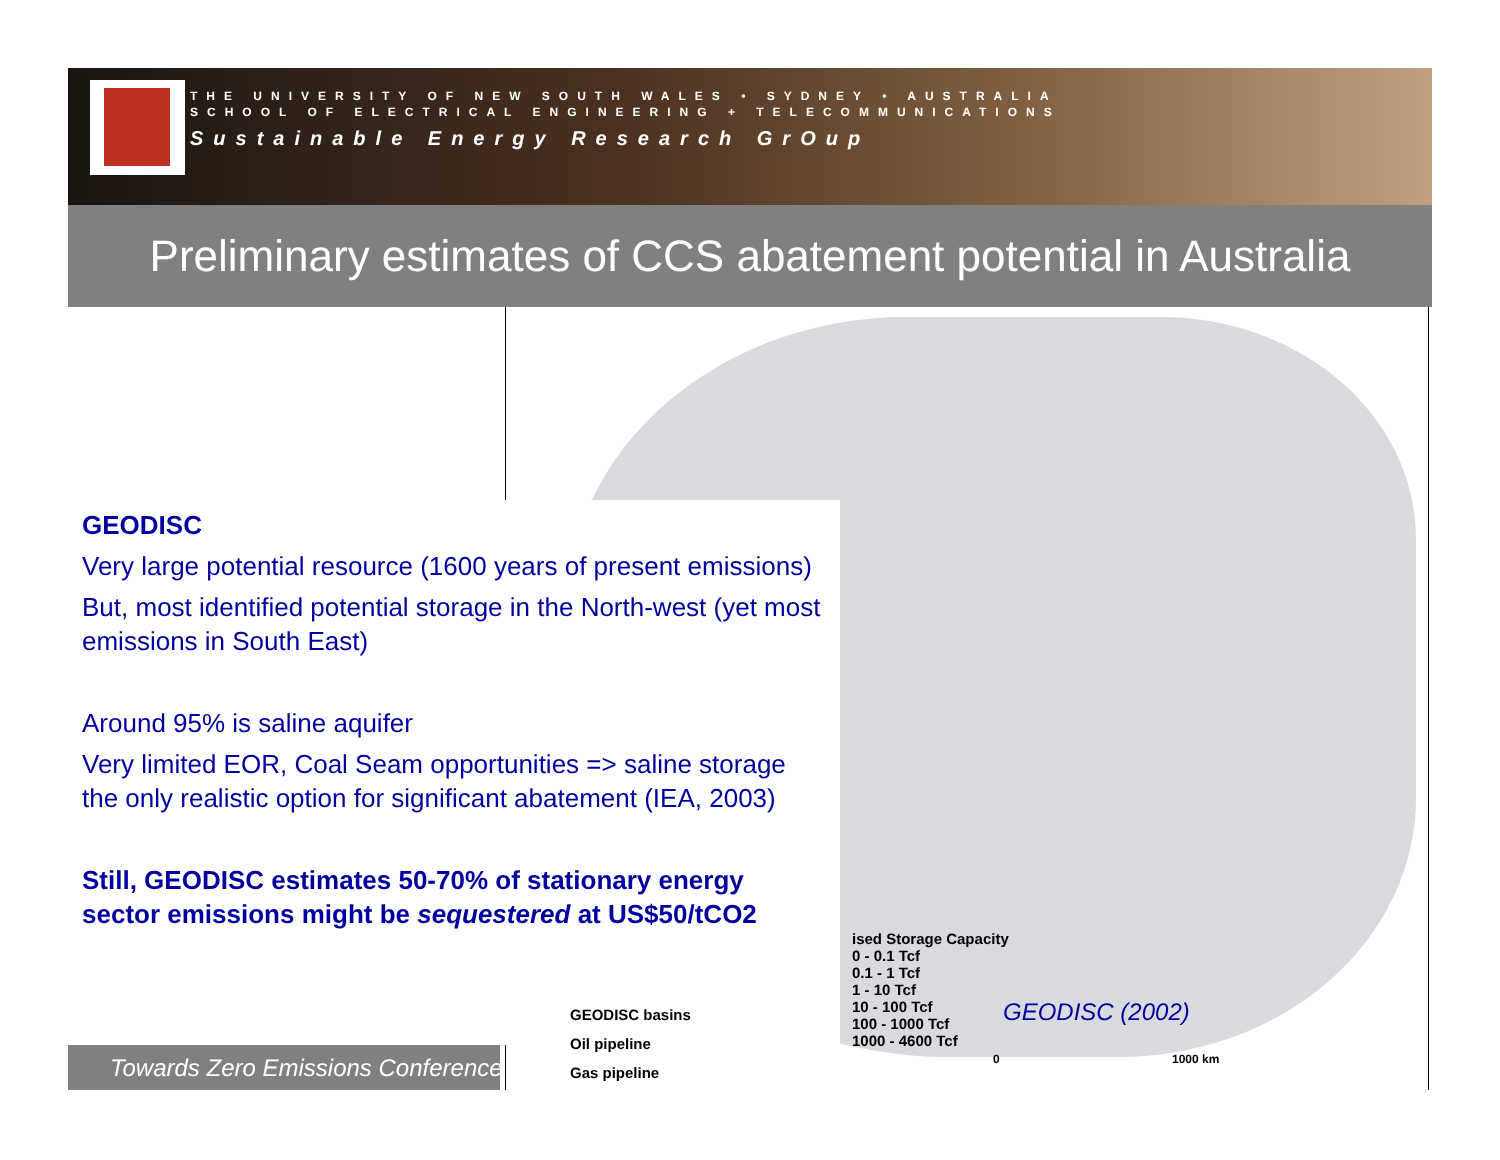THE UNIVERSITY OF NEW SOUTH WALES • SYDNEY • AUSTRALIA
SCHOOL OF ELECTRICAL ENGINEERING + TELECOMMUNICATIONS
Sustainable Energy Research GrOup
Preliminary estimates of CCS abatement potential in Australia
GEODISC
Very large potential resource (1600 years of present emissions)
But, most identified potential storage in the North-west (yet most emissions in South East)
Around 95% is saline aquifer
Very limited EOR, Coal Seam opportunities => saline storage the only realistic option for significant abatement (IEA, 2003)
Still, GEODISC estimates 50-70% of stationary energy sector emissions might be sequestered at US$50/tCO2
ised Storage Capacity
0 - 0.1 Tcf
0.1 - 1 Tcf
1 - 10 Tcf
10 - 100 Tcf
100 - 1000 Tcf
1000 - 4600 Tcf
GEODISC basins
Oil pipeline
Gas pipeline
GEODISC (2002)
0 1000 km
Towards Zero Emissions Conference